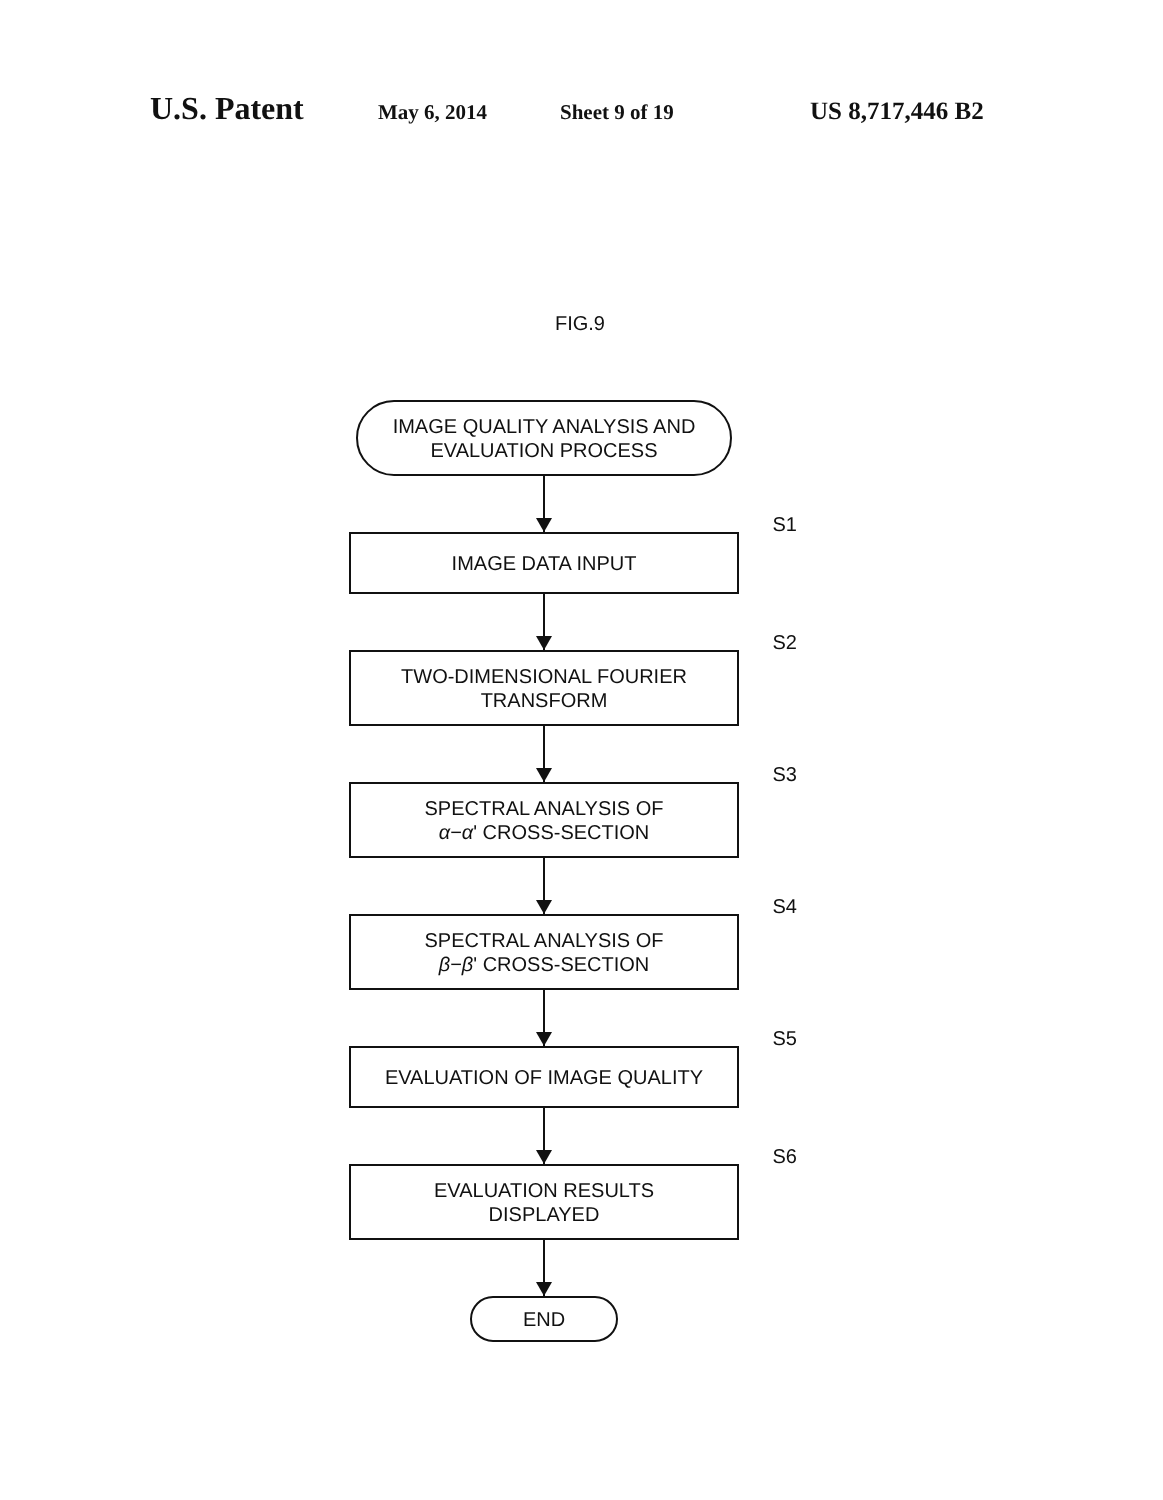U.S. Patent May 6, 2014 Sheet 9 of 19 US 8,717,446 B2
FIG.9
IMAGE QUALITY ANALYSIS AND
EVALUATION PROCESS
S1
IMAGE DATA INPUT
S2
TWO-DIMENSIONAL FOURIER
TRANSFORM
S3
SPECTRAL ANALYSIS OF
α−α' CROSS-SECTION
S4
SPECTRAL ANALYSIS OF
β−β' CROSS-SECTION
S5
EVALUATION OF IMAGE QUALITY
S6
EVALUATION RESULTS
DISPLAYED
END